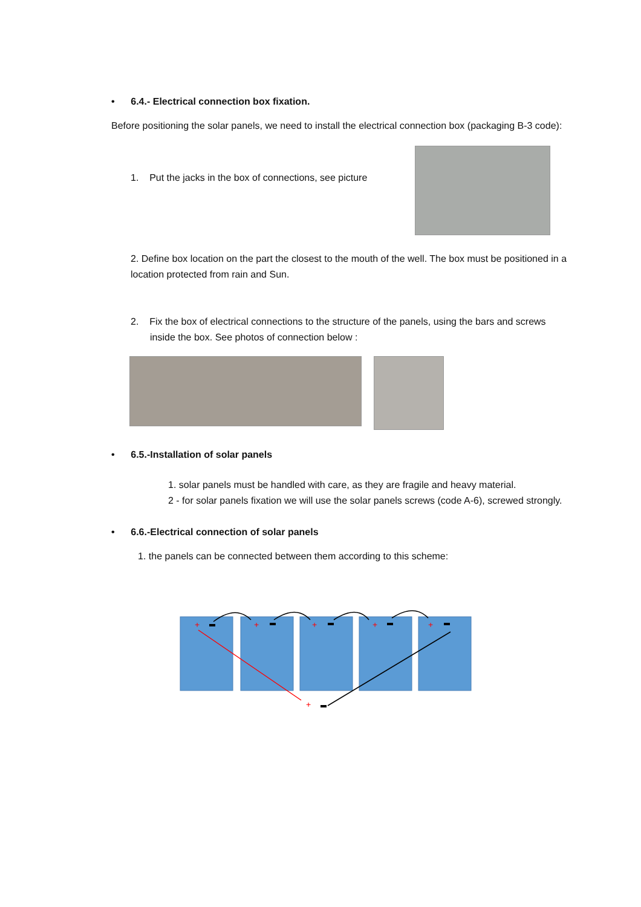• 6.4.- Electrical connection box fixation.
Before positioning the solar panels, we need to install the electrical connection box (packaging B-3 code):
1. Put the jacks in the box of connections, see picture
2. Define box location on the part the closest to the mouth of the well. The box must be positioned in a location protected from rain and Sun.
2. Fix the box of electrical connections to the structure of the panels, using the bars and screws inside the box. See photos of connection below :
• 6.5.-Installation of solar panels
1. solar panels must be handled with care, as they are fragile and heavy material.
2 - for solar panels fixation we will use the solar panels screws (code A-6), screwed strongly.
• 6.6.-Electrical connection of solar panels
1. the panels can be connected between them according to this scheme:
+
+
+
+
+
+